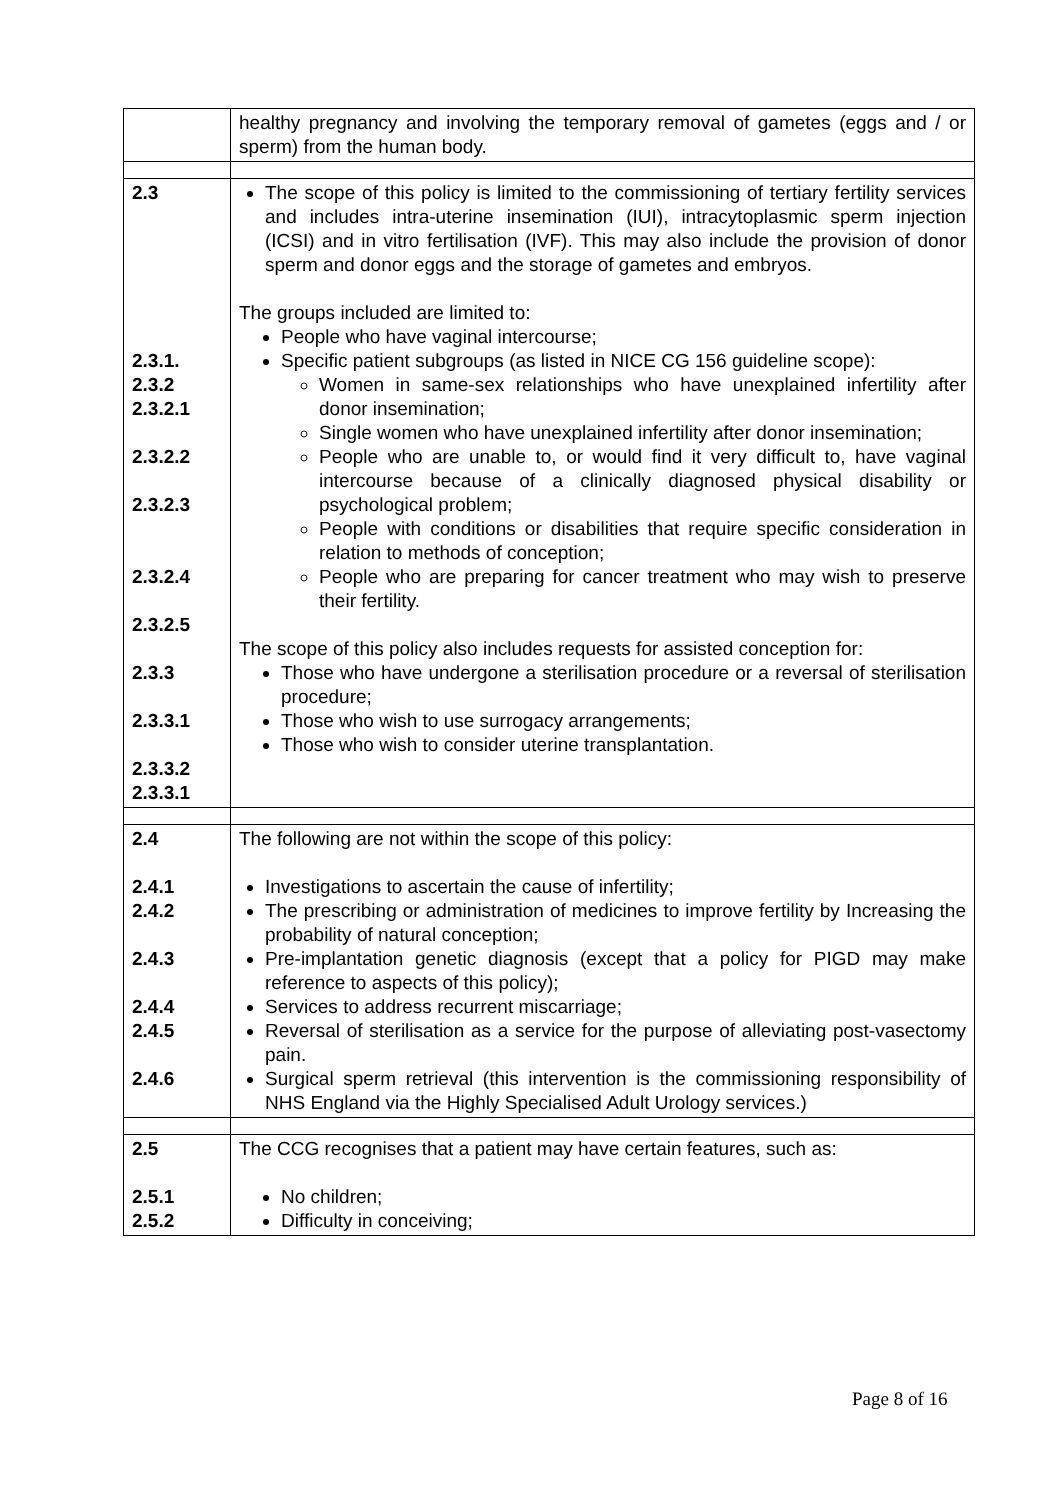| | healthy pregnancy and involving the temporary removal of gametes (eggs and / or sperm) from the human body. |
| 2.3 2.3.1. 2.3.2 2.3.2.1 2.3.2.2 2.3.2.3 2.3.2.4 2.3.2.5 2.3.3 2.3.3.1 2.3.3.2 2.3.3.1 | The scope of this policy is limited to the commissioning of tertiary fertility services and includes intra-uterine insemination (IUI), intracytoplasmic sperm injection (ICSI) and in vitro fertilisation (IVF). This may also include the provision of donor sperm and donor eggs and the storage of gametes and embryos. The groups included are limited to: People who have vaginal intercourse; Specific patient subgroups (as listed in NICE CG 156 guideline scope): Women in same-sex relationships who have unexplained infertility after donor insemination; Single women who have unexplained infertility after donor insemination; People who are unable to, or would find it very difficult to, have vaginal intercourse because of a clinically diagnosed physical disability or psychological problem; People with conditions or disabilities that require specific consideration in relation to methods of conception; People who are preparing for cancer treatment who may wish to preserve their fertility. The scope of this policy also includes requests for assisted conception for: Those who have undergone a sterilisation procedure or a reversal of sterilisation procedure; Those who wish to use surrogacy arrangements; Those who wish to consider uterine transplantation. |
| 2.4 2.4.1 2.4.2 2.4.3 2.4.4 2.4.5 2.4.6 | The following are not within the scope of this policy: Investigations to ascertain the cause of infertility; The prescribing or administration of medicines to improve fertility by Increasing the probability of natural conception; Pre-implantation genetic diagnosis (except that a policy for PIGD may make reference to aspects of this policy); Services to address recurrent miscarriage; Reversal of sterilisation as a service for the purpose of alleviating post-vasectomy pain. Surgical sperm retrieval (this intervention is the commissioning responsibility of NHS England via the Highly Specialised Adult Urology services.) |
| 2.5 2.5.1 2.5.2 | The CCG recognises that a patient may have certain features, such as: No children; Difficulty in conceiving; |
Page 8 of 16